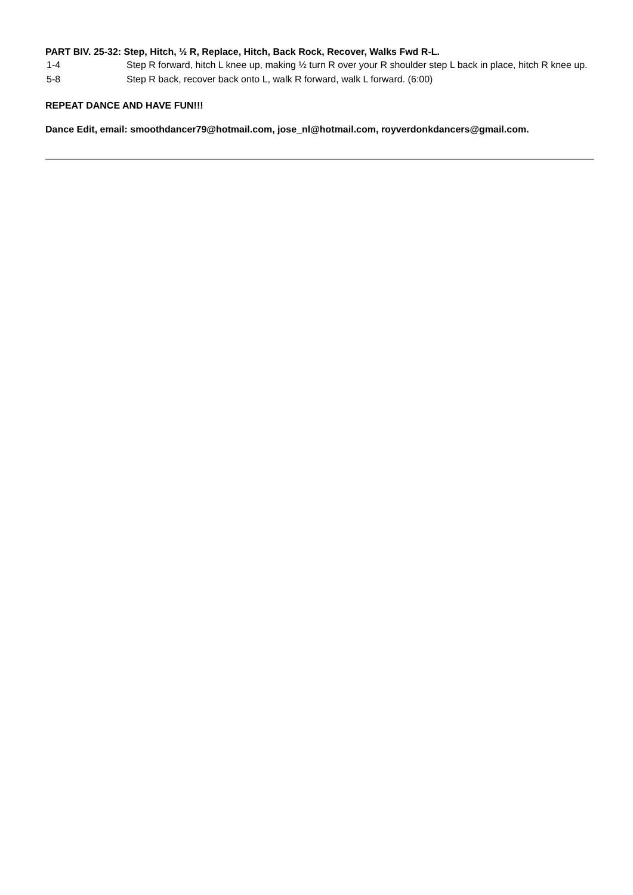PART BIV. 25-32: Step, Hitch, ½ R, Replace, Hitch, Back Rock, Recover, Walks Fwd R-L.
| 1-4 | Step R forward, hitch L knee up, making ½ turn R over your R shoulder step L back in place, hitch R knee up. |
| 5-8 | Step R back, recover back onto L, walk R forward, walk L forward. (6:00) |
REPEAT DANCE AND HAVE FUN!!!
Dance Edit, email: smoothdancer79@hotmail.com, jose_nl@hotmail.com, royverdonkdancers@gmail.com.